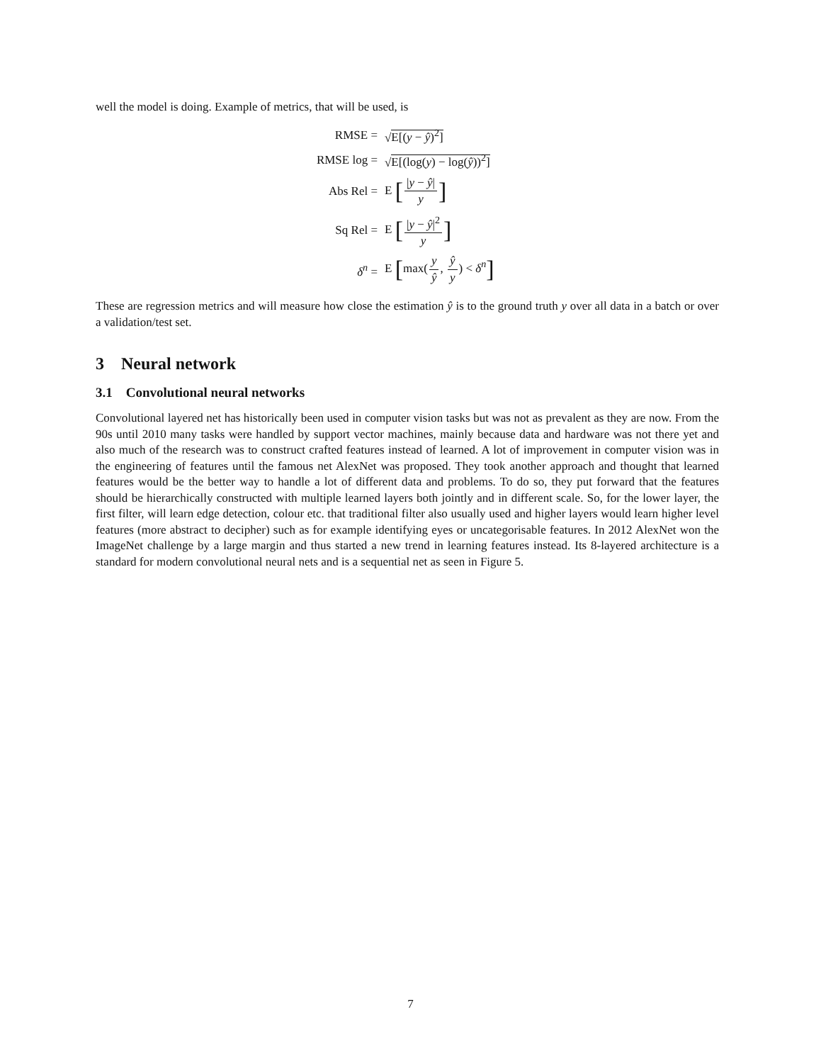well the model is doing. Example of metrics, that will be used, is
RMSE = √E[(y − ŷ)<sup>2</sup>]
RMSE log = √E[(log(y) − log(ŷ))<sup>2</sup>]
Abs Rel = E [|y − ŷ| y]
Sq Rel = E [|y − ŷ|<sup>2</sup> y]
δ<sup>n</sup> = E [max(y ŷ, ŷ y) < δ<sup>n</sup>]
These are regression metrics and will measure how close the estimation ŷ is to the ground truth y over all data in a batch or over a validation/test set.
3 Neural network
3.1 Convolutional neural networks
Convolutional layered net has historically been used in computer vision tasks but was not as prevalent as they are now. From the 90s until 2010 many tasks were handled by support vector machines, mainly because data and hardware was not there yet and also much of the research was to construct crafted features instead of learned. A lot of improvement in computer vision was in the engineering of features until the famous net AlexNet was proposed. They took another approach and thought that learned features would be the better way to handle a lot of different data and problems. To do so, they put forward that the features should be hierarchically constructed with multiple learned layers both jointly and in different scale. So, for the lower layer, the first filter, will learn edge detection, colour etc. that traditional filter also usually used and higher layers would learn higher level features (more abstract to decipher) such as for example identifying eyes or uncategorisable features. In 2012 AlexNet won the ImageNet challenge by a large margin and thus started a new trend in learning features instead. Its 8-layered architecture is a standard for modern convolutional neural nets and is a sequential net as seen in Figure 5.
7